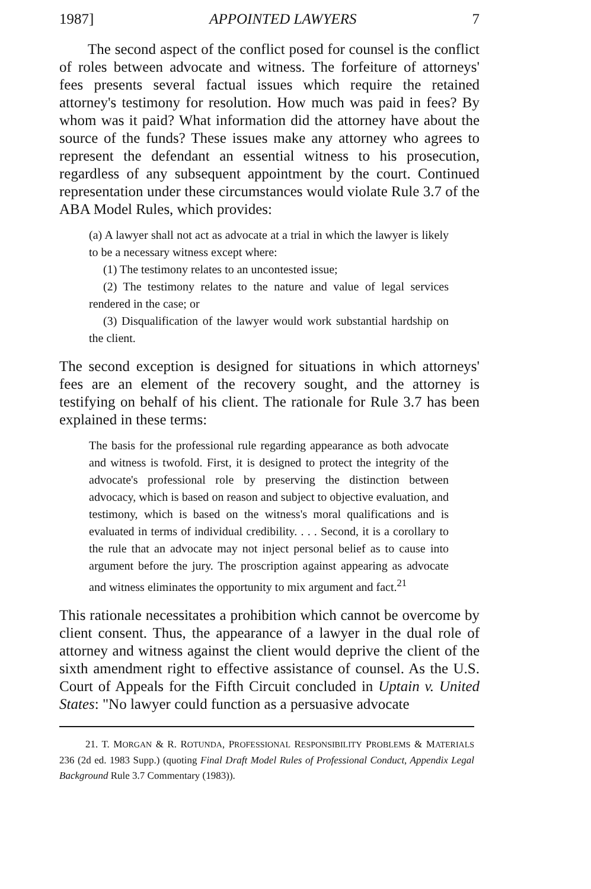1987] APPOINTED LAWYERS 7
The second aspect of the conflict posed for counsel is the conflict of roles between advocate and witness. The forfeiture of attorneys' fees presents several factual issues which require the retained attorney's testimony for resolution. How much was paid in fees? By whom was it paid? What information did the attorney have about the source of the funds? These issues make any attorney who agrees to represent the defendant an essential witness to his prosecution, regardless of any subsequent appointment by the court. Continued representation under these circumstances would violate Rule 3.7 of the ABA Model Rules, which provides:
(a) A lawyer shall not act as advocate at a trial in which the lawyer is likely to be a necessary witness except where:
(1) The testimony relates to an uncontested issue;
(2) The testimony relates to the nature and value of legal services rendered in the case; or
(3) Disqualification of the lawyer would work substantial hardship on the client.
The second exception is designed for situations in which attorneys' fees are an element of the recovery sought, and the attorney is testifying on behalf of his client. The rationale for Rule 3.7 has been explained in these terms:
The basis for the professional rule regarding appearance as both advocate and witness is twofold. First, it is designed to protect the integrity of the advocate's professional role by preserving the distinction between advocacy, which is based on reason and subject to objective evaluation, and testimony, which is based on the witness's moral qualifications and is evaluated in terms of individual credibility. . . . Second, it is a corollary to the rule that an advocate may not inject personal belief as to cause into argument before the jury. The proscription against appearing as advocate and witness eliminates the opportunity to mix argument and fact.<sup>21</sup>
This rationale necessitates a prohibition which cannot be overcome by client consent. Thus, the appearance of a lawyer in the dual role of attorney and witness against the client would deprive the client of the sixth amendment right to effective assistance of counsel. As the U.S. Court of Appeals for the Fifth Circuit concluded in Uptain v. United States: "No lawyer could function as a persuasive advocate
21. T. MORGAN & R. ROTUNDA, PROFESSIONAL RESPONSIBILITY PROBLEMS & MATERIALS 236 (2d ed. 1983 Supp.) (quoting Final Draft Model Rules of Professional Conduct, Appendix Legal Background Rule 3.7 Commentary (1983)).